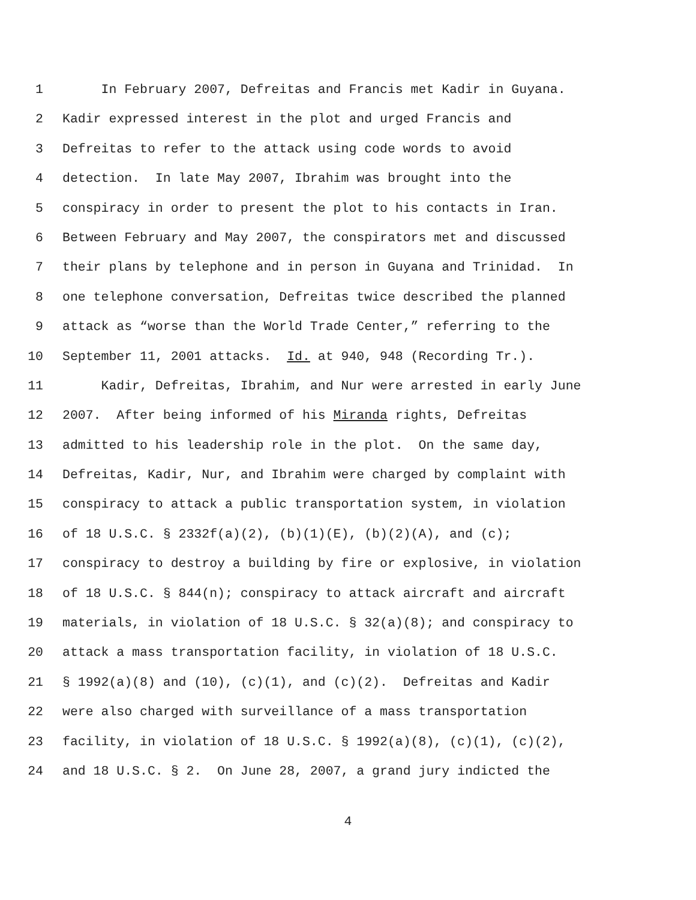1 In February 2007, Defreitas and Francis met Kadir in Guyana.
2 Kadir expressed interest in the plot and urged Francis and
3 Defreitas to refer to the attack using code words to avoid
4 detection. In late May 2007, Ibrahim was brought into the
5 conspiracy in order to present the plot to his contacts in Iran.
6 Between February and May 2007, the conspirators met and discussed
7 their plans by telephone and in person in Guyana and Trinidad. In
8 one telephone conversation, Defreitas twice described the planned
9 attack as “worse than the World Trade Center,” referring to the
10 September 11, 2001 attacks. Id. at 940, 948 (Recording Tr.).
11 Kadir, Defreitas, Ibrahim, and Nur were arrested in early June
12 2007. After being informed of his Miranda rights, Defreitas
13 admitted to his leadership role in the plot. On the same day,
14 Defreitas, Kadir, Nur, and Ibrahim were charged by complaint with
15 conspiracy to attack a public transportation system, in violation
16 of 18 U.S.C. § 2332f(a)(2), (b)(1)(E), (b)(2)(A), and (c);
17 conspiracy to destroy a building by fire or explosive, in violation
18 of 18 U.S.C. § 844(n); conspiracy to attack aircraft and aircraft
19 materials, in violation of 18 U.S.C. § 32(a)(8); and conspiracy to
20 attack a mass transportation facility, in violation of 18 U.S.C.
21 § 1992(a)(8) and (10), (c)(1), and (c)(2). Defreitas and Kadir
22 were also charged with surveillance of a mass transportation
23 facility, in violation of 18 U.S.C. § 1992(a)(8), (c)(1), (c)(2),
24 and 18 U.S.C. § 2. On June 28, 2007, a grand jury indicted the
4